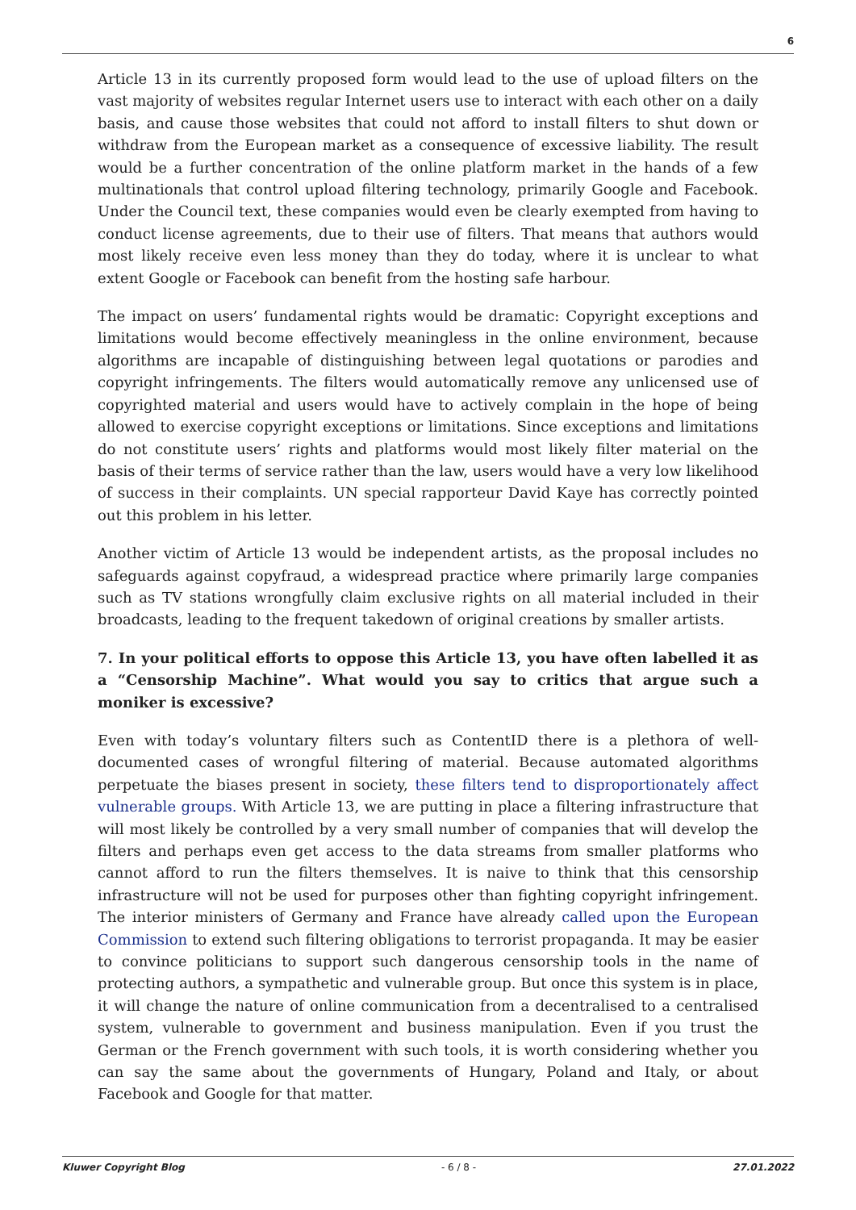6
Article 13 in its currently proposed form would lead to the use of upload filters on the vast majority of websites regular Internet users use to interact with each other on a daily basis, and cause those websites that could not afford to install filters to shut down or withdraw from the European market as a consequence of excessive liability. The result would be a further concentration of the online platform market in the hands of a few multinationals that control upload filtering technology, primarily Google and Facebook. Under the Council text, these companies would even be clearly exempted from having to conduct license agreements, due to their use of filters. That means that authors would most likely receive even less money than they do today, where it is unclear to what extent Google or Facebook can benefit from the hosting safe harbour.
The impact on users’ fundamental rights would be dramatic: Copyright exceptions and limitations would become effectively meaningless in the online environment, because algorithms are incapable of distinguishing between legal quotations or parodies and copyright infringements. The filters would automatically remove any unlicensed use of copyrighted material and users would have to actively complain in the hope of being allowed to exercise copyright exceptions or limitations. Since exceptions and limitations do not constitute users’ rights and platforms would most likely filter material on the basis of their terms of service rather than the law, users would have a very low likelihood of success in their complaints. UN special rapporteur David Kaye has correctly pointed out this problem in his letter.
Another victim of Article 13 would be independent artists, as the proposal includes no safeguards against copyfraud, a widespread practice where primarily large companies such as TV stations wrongfully claim exclusive rights on all material included in their broadcasts, leading to the frequent takedown of original creations by smaller artists.
7. In your political efforts to oppose this Article 13, you have often labelled it as a “Censorship Machine”. What would you say to critics that argue such a moniker is excessive?
Even with today’s voluntary filters such as ContentID there is a plethora of well-documented cases of wrongful filtering of material. Because automated algorithms perpetuate the biases present in society, these filters tend to disproportionately affect vulnerable groups. With Article 13, we are putting in place a filtering infrastructure that will most likely be controlled by a very small number of companies that will develop the filters and perhaps even get access to the data streams from smaller platforms who cannot afford to run the filters themselves. It is naive to think that this censorship infrastructure will not be used for purposes other than fighting copyright infringement. The interior ministers of Germany and France have already called upon the European Commission to extend such filtering obligations to terrorist propaganda. It may be easier to convince politicians to support such dangerous censorship tools in the name of protecting authors, a sympathetic and vulnerable group. But once this system is in place, it will change the nature of online communication from a decentralised to a centralised system, vulnerable to government and business manipulation. Even if you trust the German or the French government with such tools, it is worth considering whether you can say the same about the governments of Hungary, Poland and Italy, or about Facebook and Google for that matter.
Kluwer Copyright Blog - 6 / 8 - 27.01.2022